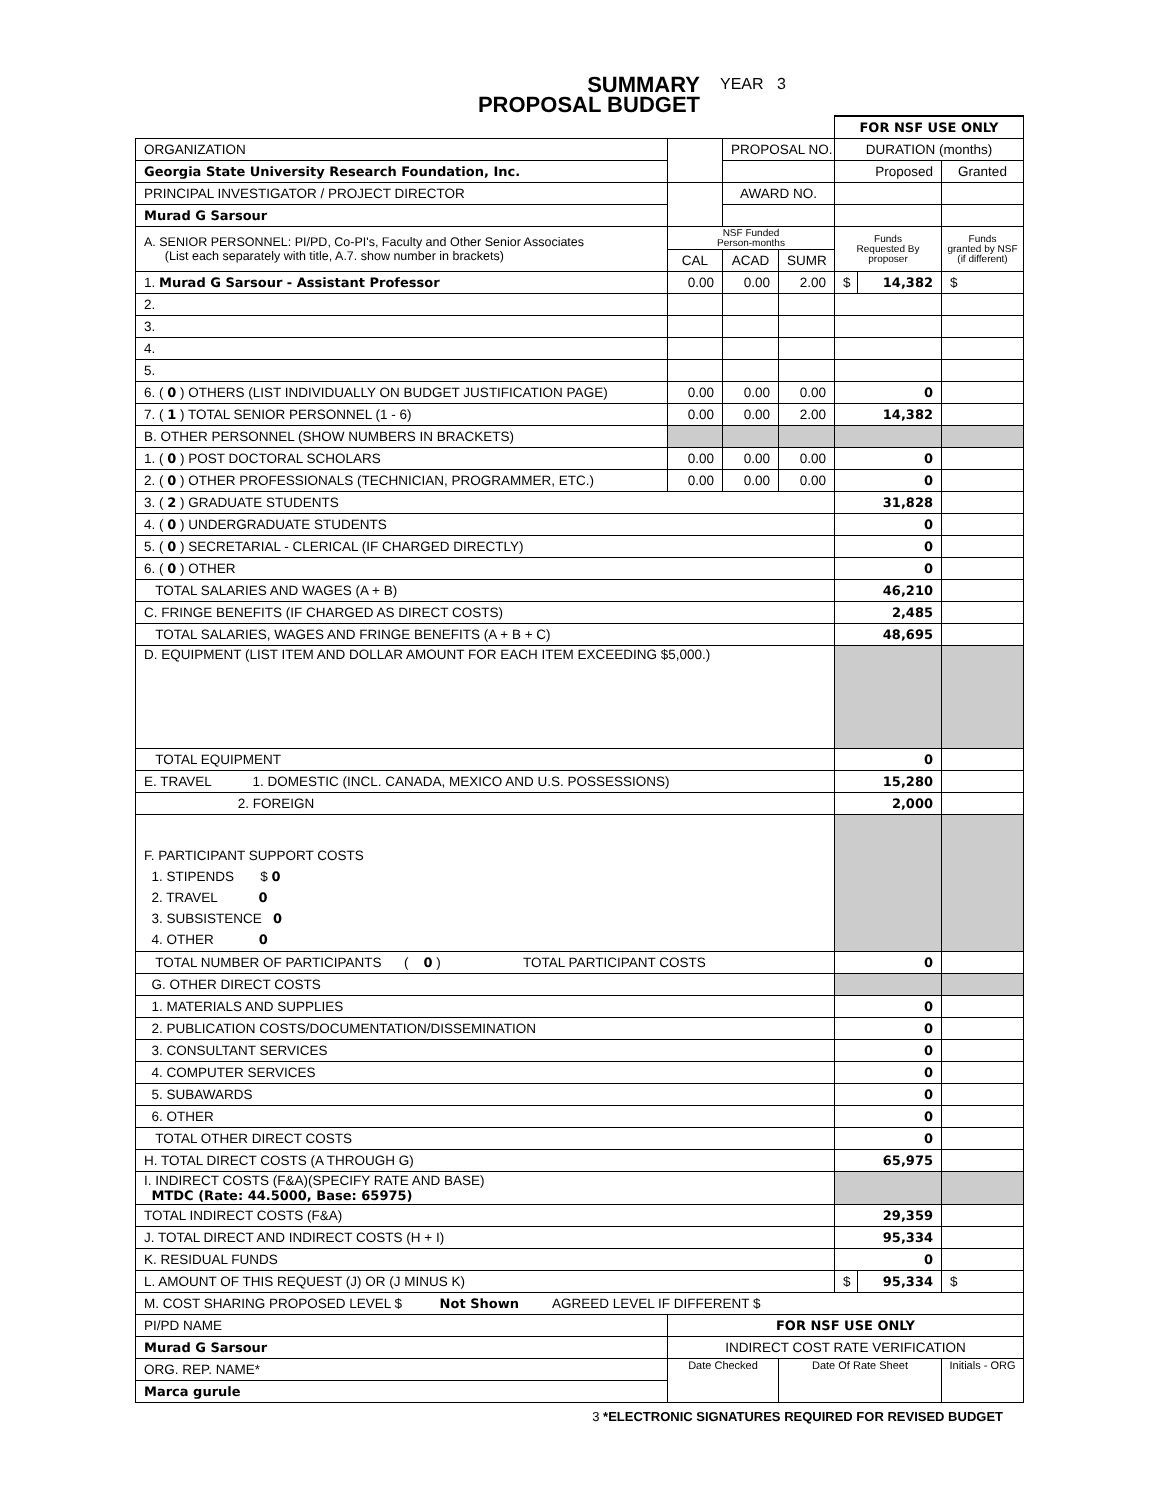SUMMARY
PROPOSAL BUDGET
YEAR 3
| | | | | FOR NSF USE ONLY | | |
| ORGANIZATION | | PROPOSAL NO. | | DURATION (months) | | |
| Georgia State University Research Foundation, Inc. | | | | Proposed | | Granted |
| PRINCIPAL INVESTIGATOR / PROJECT DIRECTOR | | AWARD NO. | | | | |
| Murad G Sarsour | | | | | | |
| A. SENIOR PERSONNEL: PI/PD, Co-PI's, Faculty and Other Senior Associates (List each separately with title, A.7. show number in brackets) | NSF Funded Person-months | | | Funds Requested By proposer | | Funds granted by NSF (if different) |
| | CAL | ACAD | SUMR | | | |
| 1. Murad G Sarsour - Assistant Professor | 0.00 | 0.00 | 2.00 | $ | 14,382 | $ |
| 2. | | | | | | |
| 3. | | | | | | |
| 4. | | | | | | |
| 5. | | | | | | |
| 6. ( 0 ) OTHERS (LIST INDIVIDUALLY ON BUDGET JUSTIFICATION PAGE) | 0.00 | 0.00 | 0.00 | 0 | | |
| 7. ( 1 ) TOTAL SENIOR PERSONNEL (1 - 6) | 0.00 | 0.00 | 2.00 | 14,382 | | |
| B. OTHER PERSONNEL (SHOW NUMBERS IN BRACKETS) | | | | | | |
| 1. ( 0 ) POST DOCTORAL SCHOLARS | 0.00 | 0.00 | 0.00 | 0 | | |
| 2. ( 0 ) OTHER PROFESSIONALS (TECHNICIAN, PROGRAMMER, ETC.) | 0.00 | 0.00 | 0.00 | 0 | | |
| 3. ( 2 ) GRADUATE STUDENTS | | | | 31,828 | | |
| 4. ( 0 ) UNDERGRADUATE STUDENTS | | | | 0 | | |
| 5. ( 0 ) SECRETARIAL - CLERICAL (IF CHARGED DIRECTLY) | | | | 0 | | |
| 6. ( 0 ) OTHER | | | | 0 | | |
| TOTAL SALARIES AND WAGES (A + B) | | | | 46,210 | | |
| C. FRINGE BENEFITS (IF CHARGED AS DIRECT COSTS) | | | | 2,485 | | |
| TOTAL SALARIES, WAGES AND FRINGE BENEFITS (A + B + C) | | | | 48,695 | | |
| D. EQUIPMENT (LIST ITEM AND DOLLAR AMOUNT FOR EACH ITEM EXCEEDING $5,000.) | | | | | | |
| TOTAL EQUIPMENT | | | | 0 | | |
| E. TRAVEL 1. DOMESTIC (INCL. CANADA, MEXICO AND U.S. POSSESSIONS) | | | | 15,280 | | |
| 2. FOREIGN | | | | 2,000 | | |
| F. PARTICIPANT SUPPORT COSTS 1. STIPENDS $ 0 2. TRAVEL 0 3. SUBSISTENCE 0 4. OTHER 0 | | | | | | |
| TOTAL NUMBER OF PARTICIPANTS ( 0 ) TOTAL PARTICIPANT COSTS | | | | 0 | | |
| G. OTHER DIRECT COSTS | | | | | | |
| 1. MATERIALS AND SUPPLIES | | | | 0 | | |
| 2. PUBLICATION COSTS/DOCUMENTATION/DISSEMINATION | | | | 0 | | |
| 3. CONSULTANT SERVICES | | | | 0 | | |
| 4. COMPUTER SERVICES | | | | 0 | | |
| 5. SUBAWARDS | | | | 0 | | |
| 6. OTHER | | | | 0 | | |
| TOTAL OTHER DIRECT COSTS | | | | 0 | | |
| H. TOTAL DIRECT COSTS (A THROUGH G) | | | | 65,975 | | |
| I. INDIRECT COSTS (F&A)(SPECIFY RATE AND BASE) MTDC (Rate: 44.5000, Base: 65975) | | | | | | |
| TOTAL INDIRECT COSTS (F&A) | | | | 29,359 | | |
| J. TOTAL DIRECT AND INDIRECT COSTS (H + I) | | | | 95,334 | | |
| K. RESIDUAL FUNDS | | | | 0 | | |
| L. AMOUNT OF THIS REQUEST (J) OR (J MINUS K) | | | | $ | 95,334 | $ |
| M. COST SHARING PROPOSED LEVEL $ Not Shown AGREED LEVEL IF DIFFERENT $ | | | | | | |
| PI/PD NAME | FOR NSF USE ONLY | | | | | |
| Murad G Sarsour | INDIRECT COST RATE VERIFICATION | | | | | |
| ORG. REP. NAME* | Date Checked | | Date Of Rate Sheet | | | Initials - ORG |
| Marca gurule | | | | | | |
3 *ELECTRONIC SIGNATURES REQUIRED FOR REVISED BUDGET